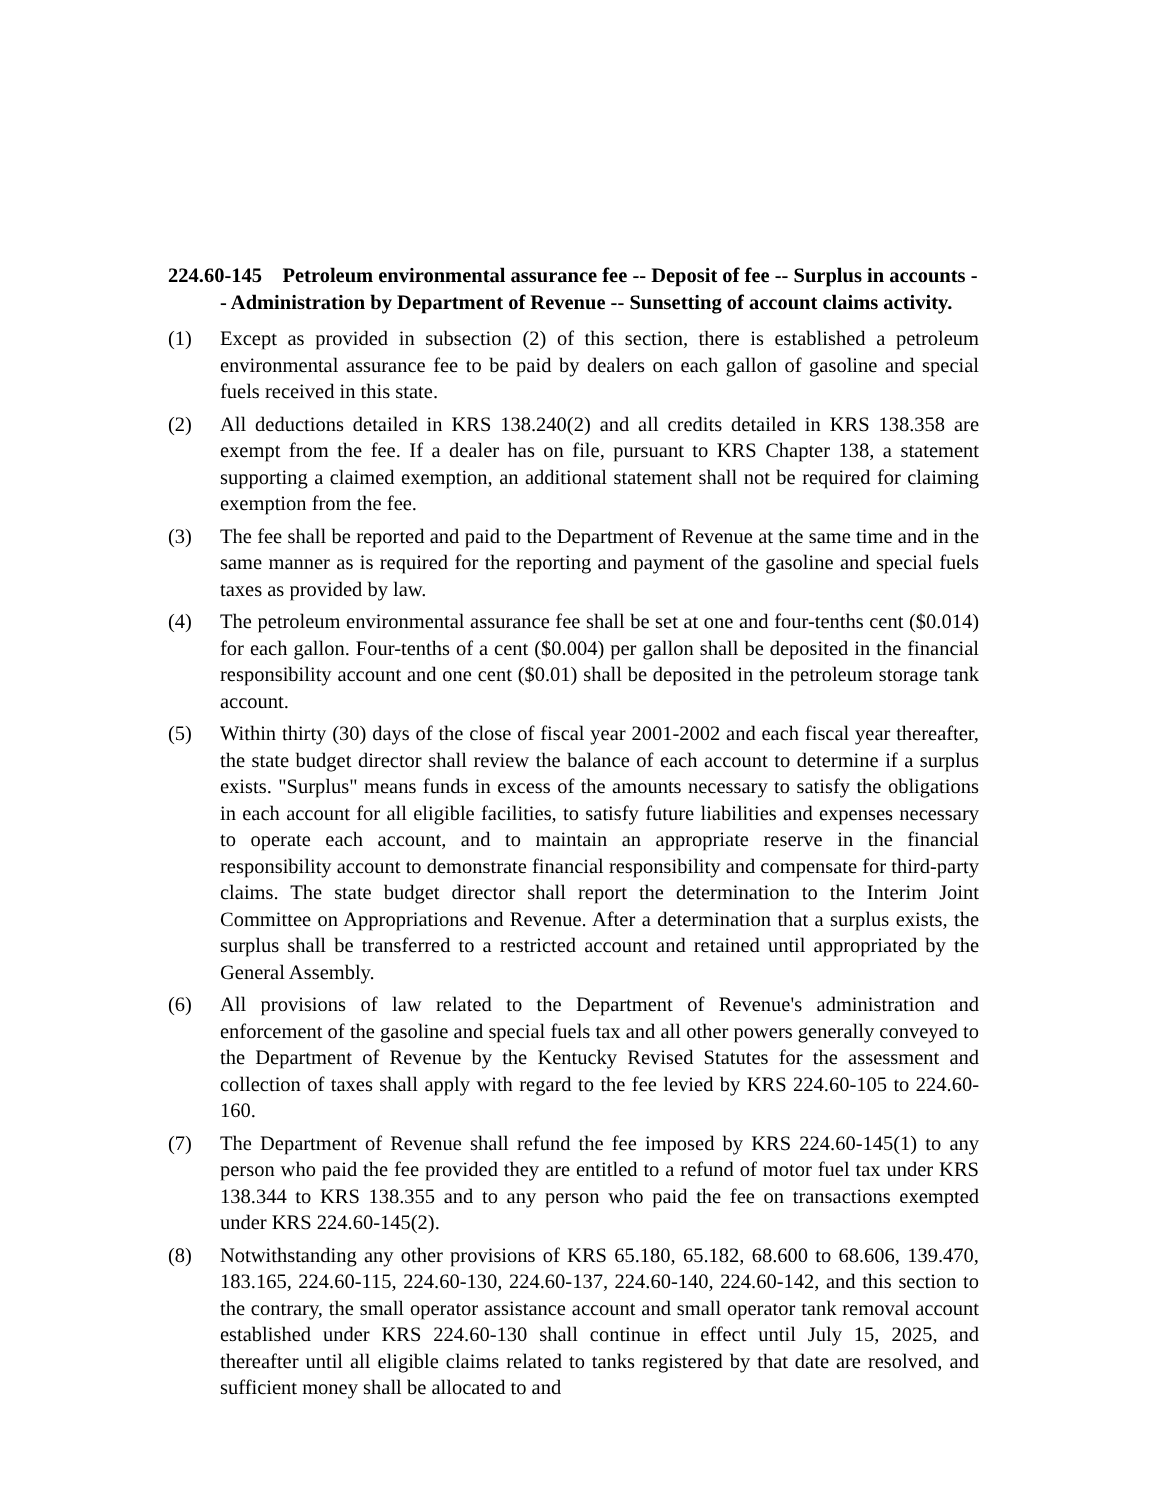224.60-145
224.60-145
224.60-145 Petroleum environmental assurance fee -- Deposit of fee -- Surplus in accounts -- Administration by Department of Revenue -- Sunsetting of account claims activity.
(1) Except as provided in subsection (2) of this section, there is established a petroleum environmental assurance fee to be paid by dealers on each gallon of gasoline and special fuels received in this state.
(2) All deductions detailed in KRS 138.240(2) and all credits detailed in KRS 138.358 are exempt from the fee. If a dealer has on file, pursuant to KRS Chapter 138, a statement supporting a claimed exemption, an additional statement shall not be required for claiming exemption from the fee.
(3) The fee shall be reported and paid to the Department of Revenue at the same time and in the same manner as is required for the reporting and payment of the gasoline and special fuels taxes as provided by law.
(4) The petroleum environmental assurance fee shall be set at one and four-tenths cent ($0.014) for each gallon. Four-tenths of a cent ($0.004) per gallon shall be deposited in the financial responsibility account and one cent ($0.01) shall be deposited in the petroleum storage tank account.
(5) Within thirty (30) days of the close of fiscal year 2001-2002 and each fiscal year thereafter, the state budget director shall review the balance of each account to determine if a surplus exists. "Surplus" means funds in excess of the amounts necessary to satisfy the obligations in each account for all eligible facilities, to satisfy future liabilities and expenses necessary to operate each account, and to maintain an appropriate reserve in the financial responsibility account to demonstrate financial responsibility and compensate for third-party claims. The state budget director shall report the determination to the Interim Joint Committee on Appropriations and Revenue. After a determination that a surplus exists, the surplus shall be transferred to a restricted account and retained until appropriated by the General Assembly.
(6) All provisions of law related to the Department of Revenue's administration and enforcement of the gasoline and special fuels tax and all other powers generally conveyed to the Department of Revenue by the Kentucky Revised Statutes for the assessment and collection of taxes shall apply with regard to the fee levied by KRS 224.60-105 to 224.60-160.
(7) The Department of Revenue shall refund the fee imposed by KRS 224.60-145(1) to any person who paid the fee provided they are entitled to a refund of motor fuel tax under KRS 138.344 to KRS 138.355 and to any person who paid the fee on transactions exempted under KRS 224.60-145(2).
(8) Notwithstanding any other provisions of KRS 65.180, 65.182, 68.600 to 68.606, 139.470, 183.165, 224.60-115, 224.60-130, 224.60-137, 224.60-140, 224.60-142, and this section to the contrary, the small operator assistance account and small operator tank removal account established under KRS 224.60-130 shall continue in effect until July 15, 2025, and thereafter until all eligible claims related to tanks registered by that date are resolved, and sufficient money shall be allocated to and